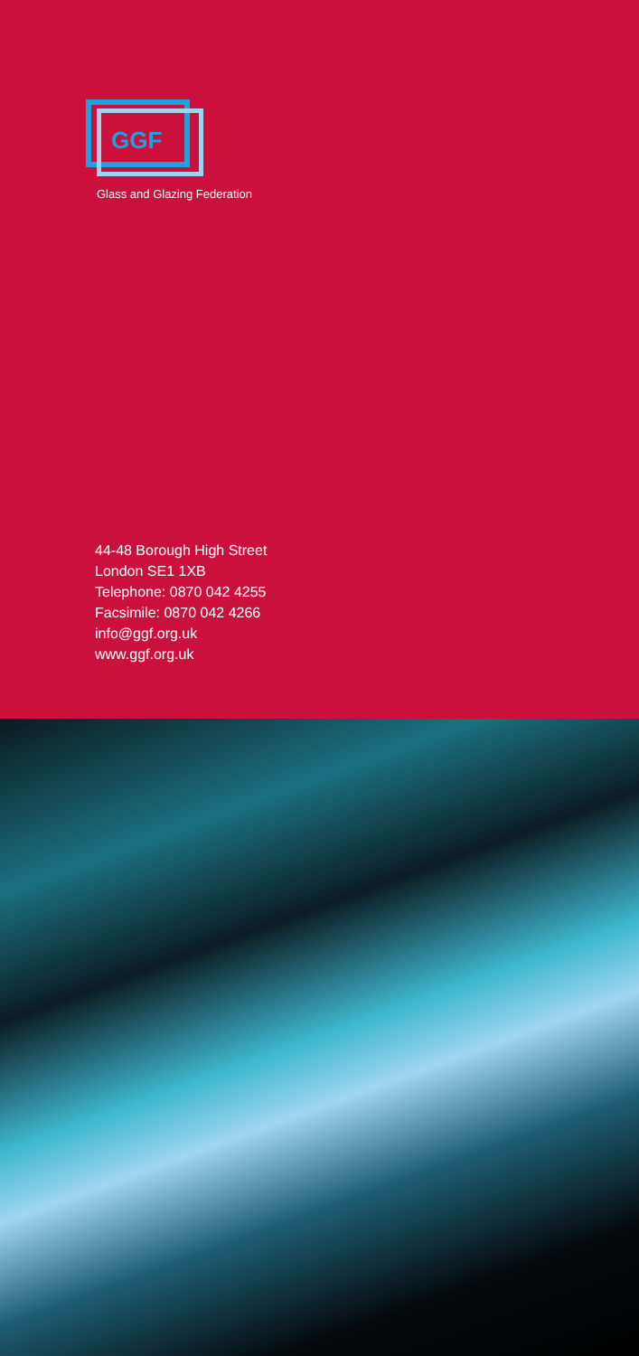GGF
Glass and Glazing Federation
44-48 Borough High Street
London SE1 1XB
Telephone: 0870 042 4255
Facsimile: 0870 042 4266
info@ggf.org.uk
www.ggf.org.uk